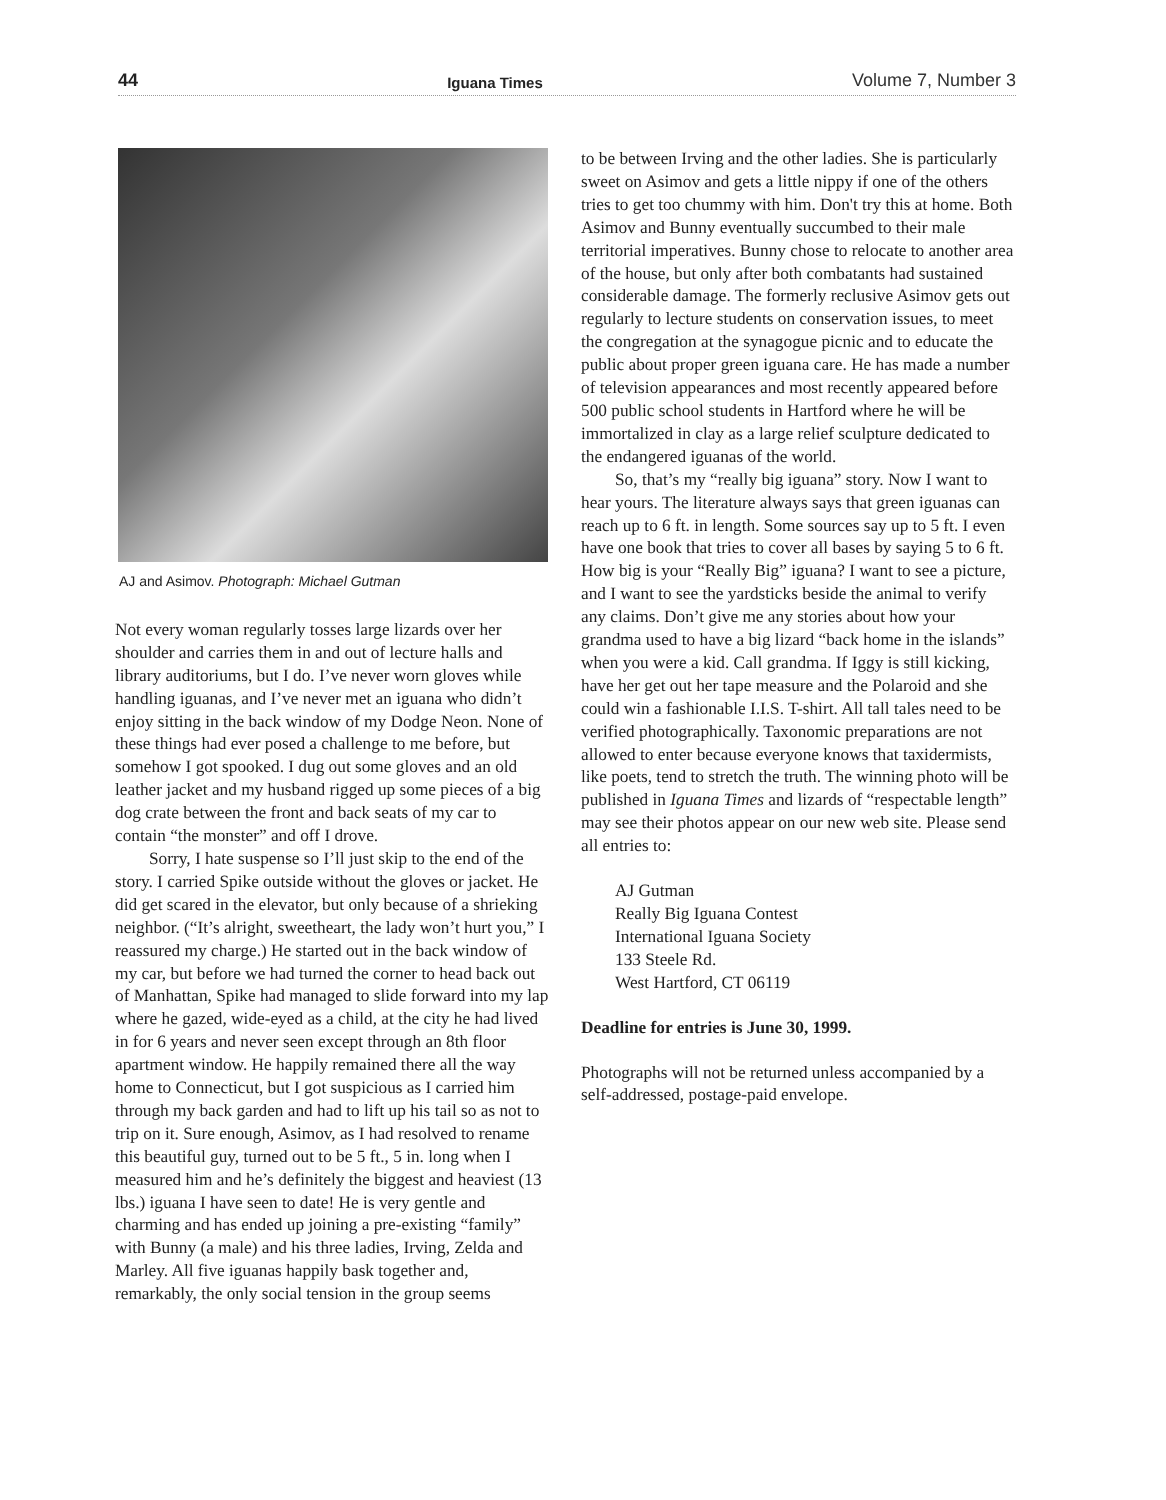44 Iguana Times Volume 7, Number 3
AJ and Asimov. Photograph: Michael Gutman
Not every woman regularly tosses large lizards over her shoulder and carries them in and out of lecture halls and library auditoriums, but I do. I’ve never worn gloves while handling iguanas, and I’ve never met an iguana who didn’t enjoy sitting in the back window of my Dodge Neon. None of these things had ever posed a challenge to me before, but somehow I got spooked. I dug out some gloves and an old leather jacket and my husband rigged up some pieces of a big dog crate between the front and back seats of my car to contain “the monster” and off I drove.
Sorry, I hate suspense so I’ll just skip to the end of the story. I carried Spike outside without the gloves or jacket. He did get scared in the elevator, but only because of a shrieking neighbor. (“It’s alright, sweetheart, the lady won’t hurt you,” I reassured my charge.) He started out in the back window of my car, but before we had turned the corner to head back out of Manhattan, Spike had managed to slide forward into my lap where he gazed, wide-eyed as a child, at the city he had lived in for 6 years and never seen except through an 8th floor apartment window. He happily remained there all the way home to Connecticut, but I got suspicious as I carried him through my back garden and had to lift up his tail so as not to trip on it. Sure enough, Asimov, as I had resolved to rename this beautiful guy, turned out to be 5 ft., 5 in. long when I measured him and he’s definitely the biggest and heaviest (13 lbs.) iguana I have seen to date! He is very gentle and charming and has ended up joining a pre-existing “family” with Bunny (a male) and his three ladies, Irving, Zelda and Marley. All five iguanas happily bask together and, remarkably, the only social tension in the group seems
to be between Irving and the other ladies. She is particularly sweet on Asimov and gets a little nippy if one of the others tries to get too chummy with him. Don't try this at home. Both Asimov and Bunny eventually succumbed to their male territorial imperatives. Bunny chose to relocate to another area of the house, but only after both combatants had sustained considerable damage. The formerly reclusive Asimov gets out regularly to lecture students on conservation issues, to meet the congregation at the synagogue picnic and to educate the public about proper green iguana care. He has made a number of television appearances and most recently appeared before 500 public school students in Hartford where he will be immortalized in clay as a large relief sculpture dedicated to the endangered iguanas of the world.
So, that’s my “really big iguana” story. Now I want to hear yours. The literature always says that green iguanas can reach up to 6 ft. in length. Some sources say up to 5 ft. I even have one book that tries to cover all bases by saying 5 to 6 ft. How big is your “Really Big” iguana? I want to see a picture, and I want to see the yardsticks beside the animal to verify any claims. Don’t give me any stories about how your grandma used to have a big lizard “back home in the islands” when you were a kid. Call grandma. If Iggy is still kicking, have her get out her tape measure and the Polaroid and she could win a fashionable I.I.S. T-shirt. All tall tales need to be verified photographically. Taxonomic preparations are not allowed to enter because everyone knows that taxidermists, like poets, tend to stretch the truth. The winning photo will be published in Iguana Times and lizards of “respectable length” may see their photos appear on our new web site. Please send all entries to:
AJ Gutman
Really Big Iguana Contest
International Iguana Society
133 Steele Rd.
West Hartford, CT 06119
Deadline for entries is June 30, 1999.
Photographs will not be returned unless accompanied by a self-addressed, postage-paid envelope.